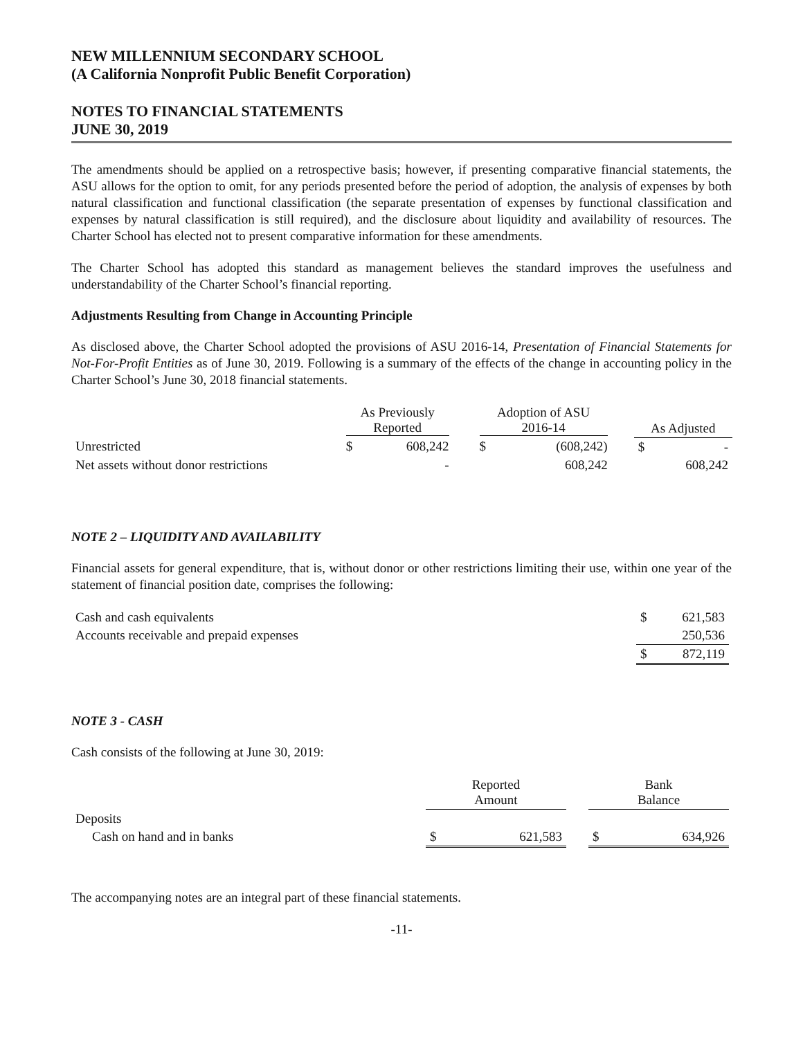NEW MILLENNIUM SECONDARY SCHOOL
(A California Nonprofit Public Benefit Corporation)
NOTES TO FINANCIAL STATEMENTS
JUNE 30, 2019
The amendments should be applied on a retrospective basis; however, if presenting comparative financial statements, the ASU allows for the option to omit, for any periods presented before the period of adoption, the analysis of expenses by both natural classification and functional classification (the separate presentation of expenses by functional classification and expenses by natural classification is still required), and the disclosure about liquidity and availability of resources. The Charter School has elected not to present comparative information for these amendments.
The Charter School has adopted this standard as management believes the standard improves the usefulness and understandability of the Charter School’s financial reporting.
Adjustments Resulting from Change in Accounting Principle
As disclosed above, the Charter School adopted the provisions of ASU 2016-14, Presentation of Financial Statements for Not-For-Profit Entities as of June 30, 2019. Following is a summary of the effects of the change in accounting policy in the Charter School’s June 30, 2018 financial statements.
| | As Previously Reported | | | Adoption of ASU 2016-14 | | | As Adjusted | |
| --- | --- | --- | --- | --- | --- | --- | --- | --- |
| Unrestricted | $ | 608,242 | | $ | (608,242) | | $ | - |
| Net assets without donor restrictions | | - | | | 608,242 | | | 608,242 |
NOTE 2 – LIQUIDITY AND AVAILABILITY
Financial assets for general expenditure, that is, without donor or other restrictions limiting their use, within one year of the statement of financial position date, comprises the following:
| Cash and cash equivalents | $ | 621,583 |
| Accounts receivable and prepaid expenses | | 250,536 |
| | $ | 872,119 |
NOTE 3 - CASH
Cash consists of the following at June 30, 2019:
| | Reported Amount | | | Bank Balance | |
| --- | --- | --- | --- | --- | --- |
| Deposits | | | | | |
| Cash on hand and in banks | $ | 621,583 | | $ | 634,926 |
The accompanying notes are an integral part of these financial statements.
-11-